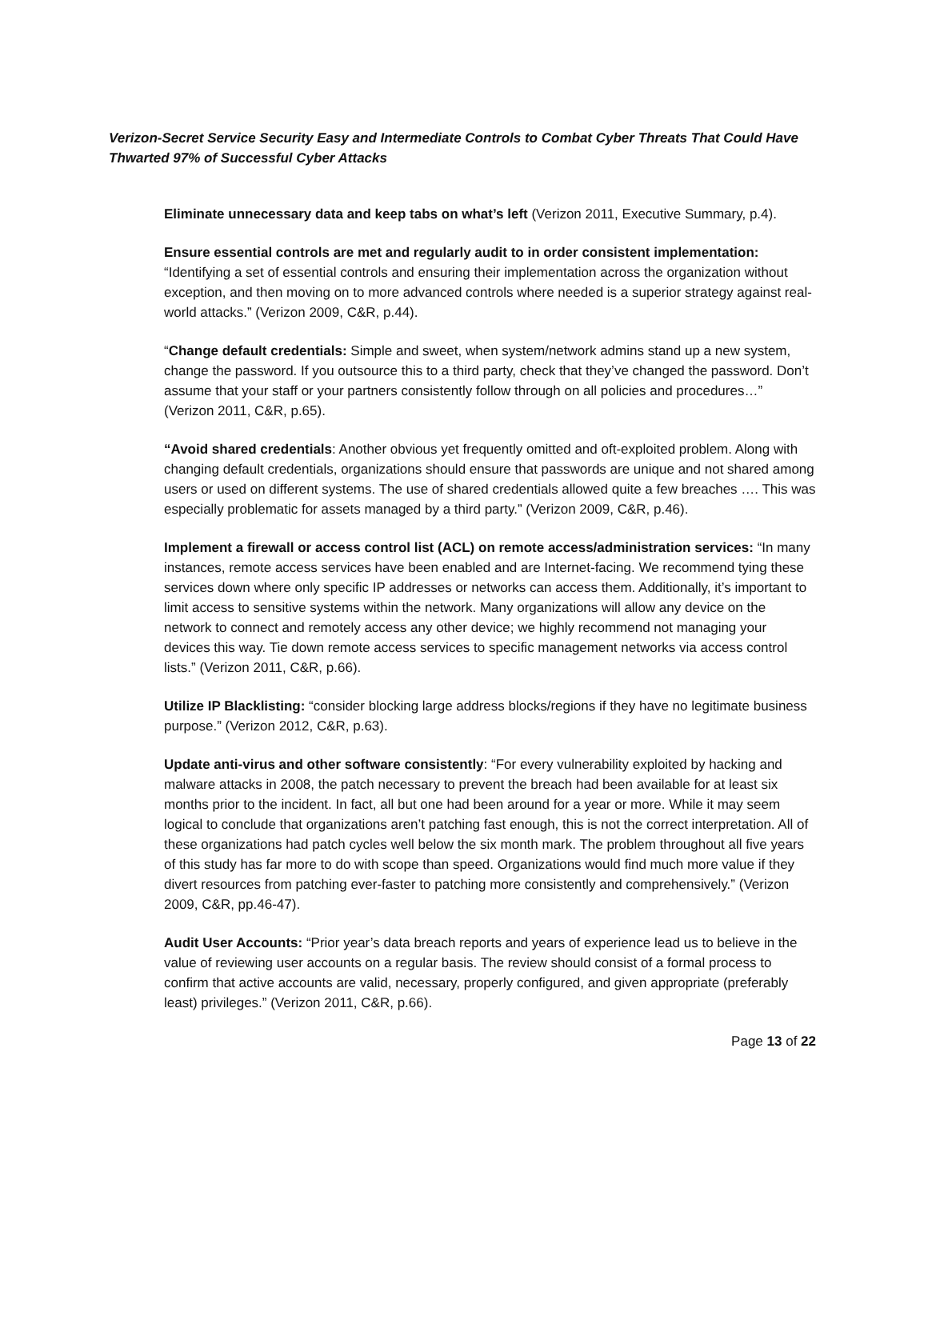Verizon-Secret Service Security Easy and Intermediate Controls to Combat Cyber Threats That Could Have Thwarted 97% of Successful Cyber Attacks
Eliminate unnecessary data and keep tabs on what’s left (Verizon 2011, Executive Summary, p.4).
Ensure essential controls are met and regularly audit to in order consistent implementation: “Identifying a set of essential controls and ensuring their implementation across the organization without exception, and then moving on to more advanced controls where needed is a superior strategy against real-world attacks.” (Verizon 2009, C&R, p.44).
“Change default credentials: Simple and sweet, when system/network admins stand up a new system, change the password. If you outsource this to a third party, check that they’ve changed the password. Don’t assume that your staff or your partners consistently follow through on all policies and procedures…” (Verizon 2011, C&R, p.65).
“Avoid shared credentials: Another obvious yet frequently omitted and oft-exploited problem. Along with changing default credentials, organizations should ensure that passwords are unique and not shared among users or used on different systems. The use of shared credentials allowed quite a few breaches …. This was especially problematic for assets managed by a third party.” (Verizon 2009, C&R, p.46).
Implement a firewall or access control list (ACL) on remote access/administration services: “In many instances, remote access services have been enabled and are Internet-facing. We recommend tying these services down where only specific IP addresses or networks can access them. Additionally, it’s important to limit access to sensitive systems within the network. Many organizations will allow any device on the network to connect and remotely access any other device; we highly recommend not managing your devices this way. Tie down remote access services to specific management networks via access control lists.” (Verizon 2011, C&R, p.66).
Utilize IP Blacklisting: “consider blocking large address blocks/regions if they have no legitimate business purpose.” (Verizon 2012, C&R, p.63).
Update anti-virus and other software consistently: “For every vulnerability exploited by hacking and malware attacks in 2008, the patch necessary to prevent the breach had been available for at least six months prior to the incident. In fact, all but one had been around for a year or more. While it may seem logical to conclude that organizations aren’t patching fast enough, this is not the correct interpretation. All of these organizations had patch cycles well below the six month mark. The problem throughout all five years of this study has far more to do with scope than speed. Organizations would find much more value if they divert resources from patching ever-faster to patching more consistently and comprehensively.” (Verizon 2009, C&R, pp.46-47).
Audit User Accounts: “Prior year’s data breach reports and years of experience lead us to believe in the value of reviewing user accounts on a regular basis. The review should consist of a formal process to confirm that active accounts are valid, necessary, properly configured, and given appropriate (preferably least) privileges.” (Verizon 2011, C&R, p.66).
Page 13 of 22